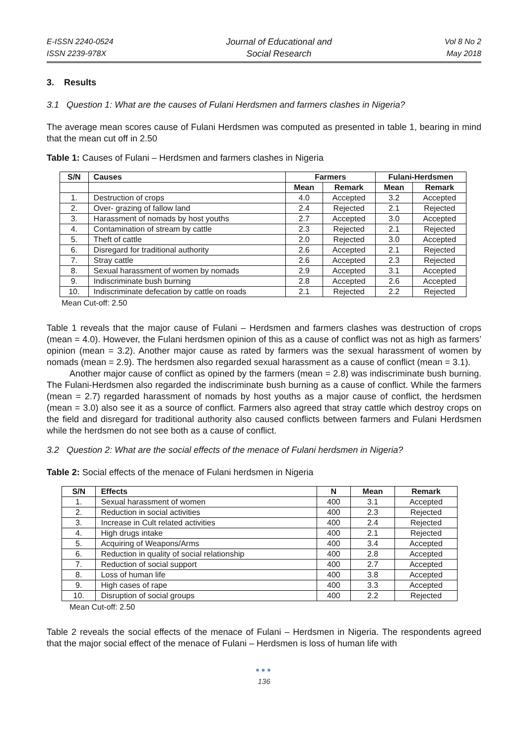E-ISSN 2240-0524
ISSN 2239-978X
Journal of Educational and
Social Research
Vol 8 No 2
May 2018
3. Results
3.1 Question 1: What are the causes of Fulani Herdsmen and farmers clashes in Nigeria?
The average mean scores cause of Fulani Herdsmen was computed as presented in table 1, bearing in mind that the mean cut off in 2.50
Table 1: Causes of Fulani – Herdsmen and farmers clashes in Nigeria
| S/N | Causes | Farmers | | Fulani-Herdsmen | |
| --- | --- | --- | --- | --- | --- |
| | | Mean | Remark | Mean | Remark |
| 1. | Destruction of crops | 4.0 | Accepted | 3.2 | Accepted |
| 2. | Over- grazing of fallow land | 2.4 | Rejected | 2.1 | Rejected |
| 3. | Harassment of nomads by host youths | 2.7 | Accepted | 3.0 | Accepted |
| 4. | Contamination of stream by cattle | 2.3 | Rejected | 2.1 | Rejected |
| 5. | Theft of cattle | 2.0 | Rejected | 3.0 | Accepted |
| 6. | Disregard for traditional authority | 2.6 | Accepted | 2.1 | Rejected |
| 7. | Stray cattle | 2.6 | Accepted | 2.3 | Rejected |
| 8. | Sexual harassment of women by nomads | 2.9 | Accepted | 3.1 | Accepted |
| 9. | Indiscriminate bush burning | 2.8 | Accepted | 2.6 | Accepted |
| 10. | Indiscriminate defecation by cattle on roads | 2.1 | Rejected | 2.2 | Rejected |
Mean Cut-off: 2.50
Table 1 reveals that the major cause of Fulani – Herdsmen and farmers clashes was destruction of crops (mean = 4.0). However, the Fulani herdsmen opinion of this as a cause of conflict was not as high as farmers’ opinion (mean = 3.2). Another major cause as rated by farmers was the sexual harassment of women by nomads (mean = 2.9). The herdsmen also regarded sexual harassment as a cause of conflict (mean = 3.1).
Another major cause of conflict as opined by the farmers (mean = 2.8) was indiscriminate bush burning. The Fulani-Herdsmen also regarded the indiscriminate bush burning as a cause of conflict. While the farmers (mean = 2.7) regarded harassment of nomads by host youths as a major cause of conflict, the herdsmen (mean = 3.0) also see it as a source of conflict. Farmers also agreed that stray cattle which destroy crops on the field and disregard for traditional authority also caused conflicts between farmers and Fulani Herdsmen while the herdsmen do not see both as a cause of conflict.
3.2 Question 2: What are the social effects of the menace of Fulani herdsmen in Nigeria?
Table 2: Social effects of the menace of Fulani herdsmen in Nigeria
| S/N | Effects | N | Mean | Remark |
| --- | --- | --- | --- | --- |
| 1. | Sexual harassment of women | 400 | 3.1 | Accepted |
| 2. | Reduction in social activities | 400 | 2.3 | Rejected |
| 3. | Increase in Cult related activities | 400 | 2.4 | Rejected |
| 4. | High drugs intake | 400 | 2.1 | Rejected |
| 5. | Acquiring of Weapons/Arms | 400 | 3.4 | Accepted |
| 6. | Reduction in quality of social relationship | 400 | 2.8 | Accepted |
| 7. | Reduction of social support | 400 | 2.7 | Accepted |
| 8. | Loss of human life | 400 | 3.8 | Accepted |
| 9. | High cases of rape | 400 | 3.3 | Accepted |
| 10. | Disruption of social groups | 400 | 2.2 | Rejected |
Mean Cut-off: 2.50
Table 2 reveals the social effects of the menace of Fulani – Herdsmen in Nigeria. The respondents agreed that the major social effect of the menace of Fulani – Herdsmen is loss of human life with
●●●
136